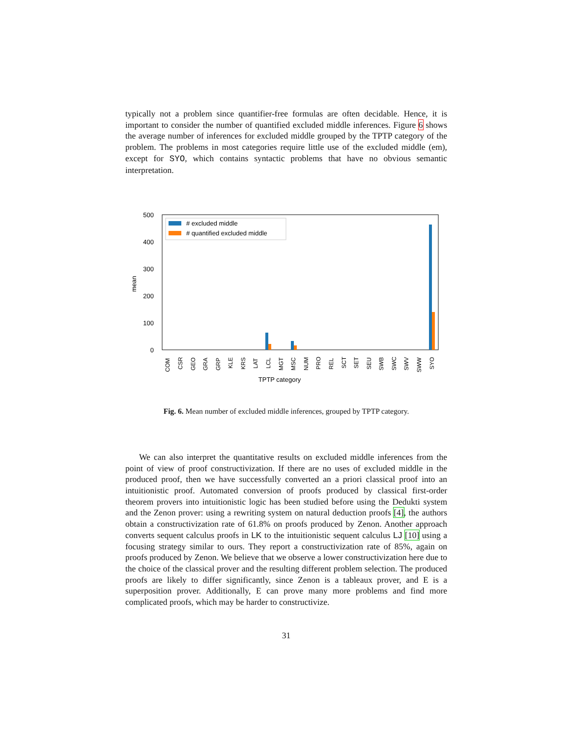typically not a problem since quantifier-free formulas are often decidable. Hence, it is important to consider the number of quantified excluded middle inferences. Figure 6 shows the average number of inferences for excluded middle grouped by the TPTP category of the problem. The problems in most categories require little use of the excluded middle (em), except for SYO, which contains syntactic problems that have no obvious semantic interpretation.
500
400
300
200
100
0
mean
# excluded middle
# quantified excluded middle
TPTP category
COM
CSR
GEO
GRA
GRP
KLE
KRS
LAT
LCL
MGT
MSC
NUM
PRO
REL
SCT
SET
SEU
SWB
SWC
SWV
SWW
SYO
Fig. 6. Mean number of excluded middle inferences, grouped by TPTP category.
We can also interpret the quantitative results on excluded middle inferences from the point of view of proof constructivization. If there are no uses of excluded middle in the produced proof, then we have successfully converted an a priori classical proof into an intuitionistic proof. Automated conversion of proofs produced by classical first-order theorem provers into intuitionistic logic has been studied before using the Dedukti system and the Zenon prover: using a rewriting system on natural deduction proofs [4], the authors obtain a constructivization rate of 61.8% on proofs produced by Zenon. Another approach converts sequent calculus proofs in LK to the intuitionistic sequent calculus LJ [10] using a focusing strategy similar to ours. They report a constructivization rate of 85%, again on proofs produced by Zenon. We believe that we observe a lower constructivization here due to the choice of the classical prover and the resulting different problem selection. The produced proofs are likely to differ significantly, since Zenon is a tableaux prover, and E is a superposition prover. Additionally, E can prove many more problems and find more complicated proofs, which may be harder to constructivize.
31